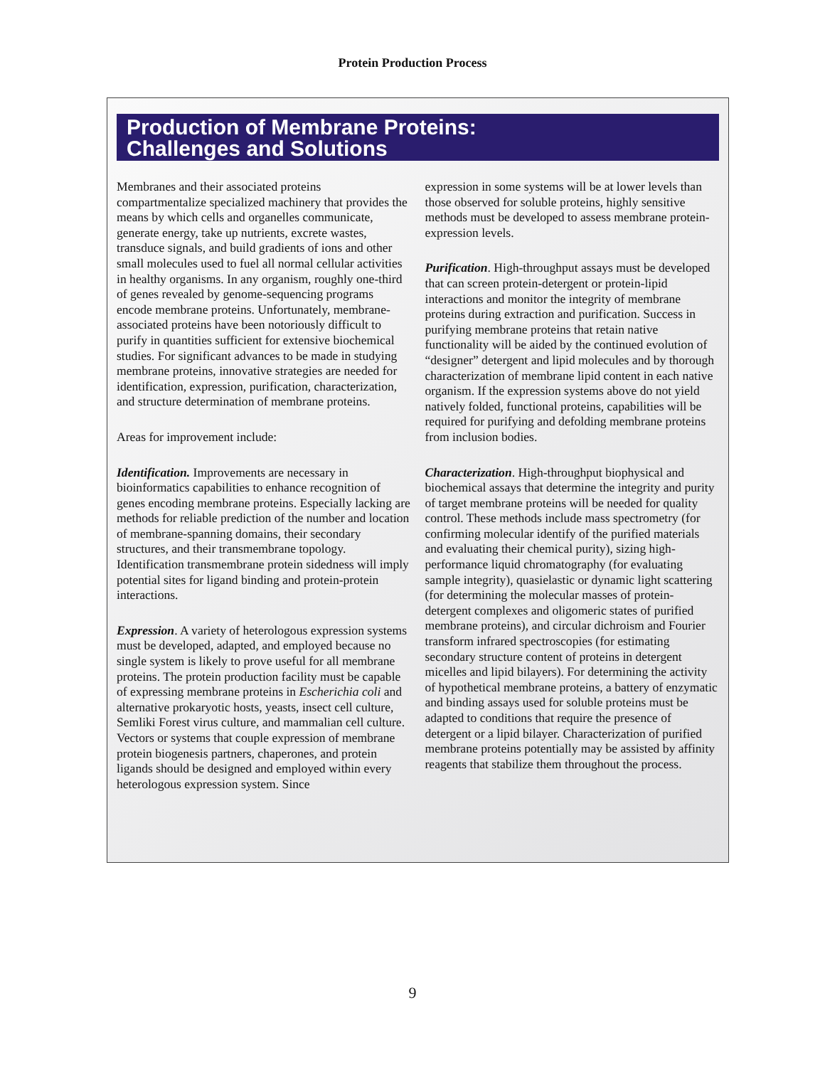Protein Production Process
Production of Membrane Proteins:
Challenges and Solutions
Membranes and their associated proteins compartmentalize specialized machinery that provides the means by which cells and organelles communicate, generate energy, take up nutrients, excrete wastes, transduce signals, and build gradients of ions and other small molecules used to fuel all normal cellular activities in healthy organisms. In any organism, roughly one-third of genes revealed by genome-sequencing programs encode membrane proteins. Unfortunately, membrane-associated proteins have been notoriously difficult to purify in quantities sufficient for extensive biochemical studies. For significant advances to be made in studying membrane proteins, innovative strategies are needed for identification, expression, purification, characterization, and structure determination of membrane proteins.
Areas for improvement include:
Identification. Improvements are necessary in bioinformatics capabilities to enhance recognition of genes encoding membrane proteins. Especially lacking are methods for reliable prediction of the number and location of membrane-spanning domains, their secondary structures, and their transmembrane topology. Identification transmembrane protein sidedness will imply potential sites for ligand binding and protein-protein interactions.
Expression. A variety of heterologous expression systems must be developed, adapted, and employed because no single system is likely to prove useful for all membrane proteins. The protein production facility must be capable of expressing membrane proteins in Escherichia coli and alternative prokaryotic hosts, yeasts, insect cell culture, Semliki Forest virus culture, and mammalian cell culture. Vectors or systems that couple expression of membrane protein biogenesis partners, chaperones, and protein ligands should be designed and employed within every heterologous expression system. Since
expression in some systems will be at lower levels than those observed for soluble proteins, highly sensitive methods must be developed to assess membrane protein-expression levels.
Purification. High-throughput assays must be developed that can screen protein-detergent or protein-lipid interactions and monitor the integrity of membrane proteins during extraction and purification. Success in purifying membrane proteins that retain native functionality will be aided by the continued evolution of “designer” detergent and lipid molecules and by thorough characterization of membrane lipid content in each native organism. If the expression systems above do not yield natively folded, functional proteins, capabilities will be required for purifying and defolding membrane proteins from inclusion bodies.
Characterization. High-throughput biophysical and biochemical assays that determine the integrity and purity of target membrane proteins will be needed for quality control. These methods include mass spectrometry (for confirming molecular identify of the purified materials and evaluating their chemical purity), sizing high-performance liquid chromatography (for evaluating sample integrity), quasielastic or dynamic light scattering (for determining the molecular masses of protein-detergent complexes and oligomeric states of purified membrane proteins), and circular dichroism and Fourier transform infrared spectroscopies (for estimating secondary structure content of proteins in detergent micelles and lipid bilayers). For determining the activity of hypothetical membrane proteins, a battery of enzymatic and binding assays used for soluble proteins must be adapted to conditions that require the presence of detergent or a lipid bilayer. Characterization of purified membrane proteins potentially may be assisted by affinity reagents that stabilize them throughout the process.
9